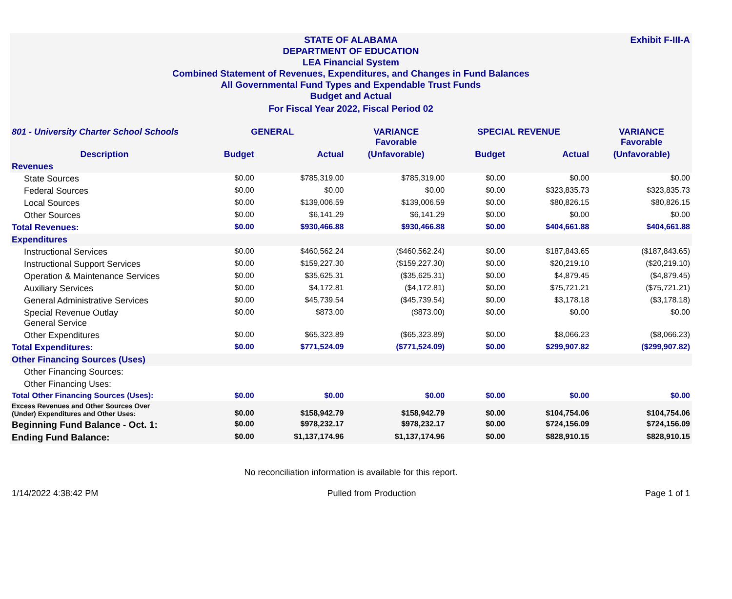Exhibit F-III-A
STATE OF ALABAMA
DEPARTMENT OF EDUCATION
LEA Financial System
Combined Statement of Revenues, Expenditures, and Changes in Fund Balances
All Governmental Fund Types and Expendable Trust Funds
Budget and Actual
For Fiscal Year 2022, Fiscal Period 02
| 801 - University Charter School Schools | GENERAL | | VARIANCE Favorable | SPECIAL REVENUE | | VARIANCE Favorable |
| --- | --- | --- | --- | --- | --- | --- |
| Description | Budget | Actual | (Unfavorable) | Budget | Actual | (Unfavorable) |
| Revenues | | | | | | |
| State Sources | $0.00 | $785,319.00 | $785,319.00 | $0.00 | $0.00 | $0.00 |
| Federal Sources | $0.00 | $0.00 | $0.00 | $0.00 | $323,835.73 | $323,835.73 |
| Local Sources | $0.00 | $139,006.59 | $139,006.59 | $0.00 | $80,826.15 | $80,826.15 |
| Other Sources | $0.00 | $6,141.29 | $6,141.29 | $0.00 | $0.00 | $0.00 |
| Total Revenues: | $0.00 | $930,466.88 | $930,466.88 | $0.00 | $404,661.88 | $404,661.88 |
| Expenditures | | | | | | |
| Instructional Services | $0.00 | $460,562.24 | ($460,562.24) | $0.00 | $187,843.65 | ($187,843.65) |
| Instructional Support Services | $0.00 | $159,227.30 | ($159,227.30) | $0.00 | $20,219.10 | ($20,219.10) |
| Operation & Maintenance Services | $0.00 | $35,625.31 | ($35,625.31) | $0.00 | $4,879.45 | ($4,879.45) |
| Auxiliary Services | $0.00 | $4,172.81 | ($4,172.81) | $0.00 | $75,721.21 | ($75,721.21) |
| General Administrative Services | $0.00 | $45,739.54 | ($45,739.54) | $0.00 | $3,178.18 | ($3,178.18) |
| Special Revenue Outlay General Service | $0.00 | $873.00 | ($873.00) | $0.00 | $0.00 | $0.00 |
| Other Expenditures | $0.00 | $65,323.89 | ($65,323.89) | $0.00 | $8,066.23 | ($8,066.23) |
| Total Expenditures: | $0.00 | $771,524.09 | ($771,524.09) | $0.00 | $299,907.82 | ($299,907.82) |
| Other Financing Sources (Uses) | | | | | | |
| Other Financing Sources: | | | | | | |
| Other Financing Uses: | | | | | | |
| Total Other Financing Sources (Uses): | $0.00 | $0.00 | $0.00 | $0.00 | $0.00 | $0.00 |
| Excess Revenues and Other Sources Over (Under) Expenditures and Other Uses: | $0.00 | $158,942.79 | $158,942.79 | $0.00 | $104,754.06 | $104,754.06 |
| Beginning Fund Balance - Oct. 1: | $0.00 | $978,232.17 | $978,232.17 | $0.00 | $724,156.09 | $724,156.09 |
| Ending Fund Balance: | $0.00 | $1,137,174.96 | $1,137,174.96 | $0.00 | $828,910.15 | $828,910.15 |
No reconciliation information is available for this report.
1/14/2022 4:38:42 PM Pulled from Production Page 1 of 1